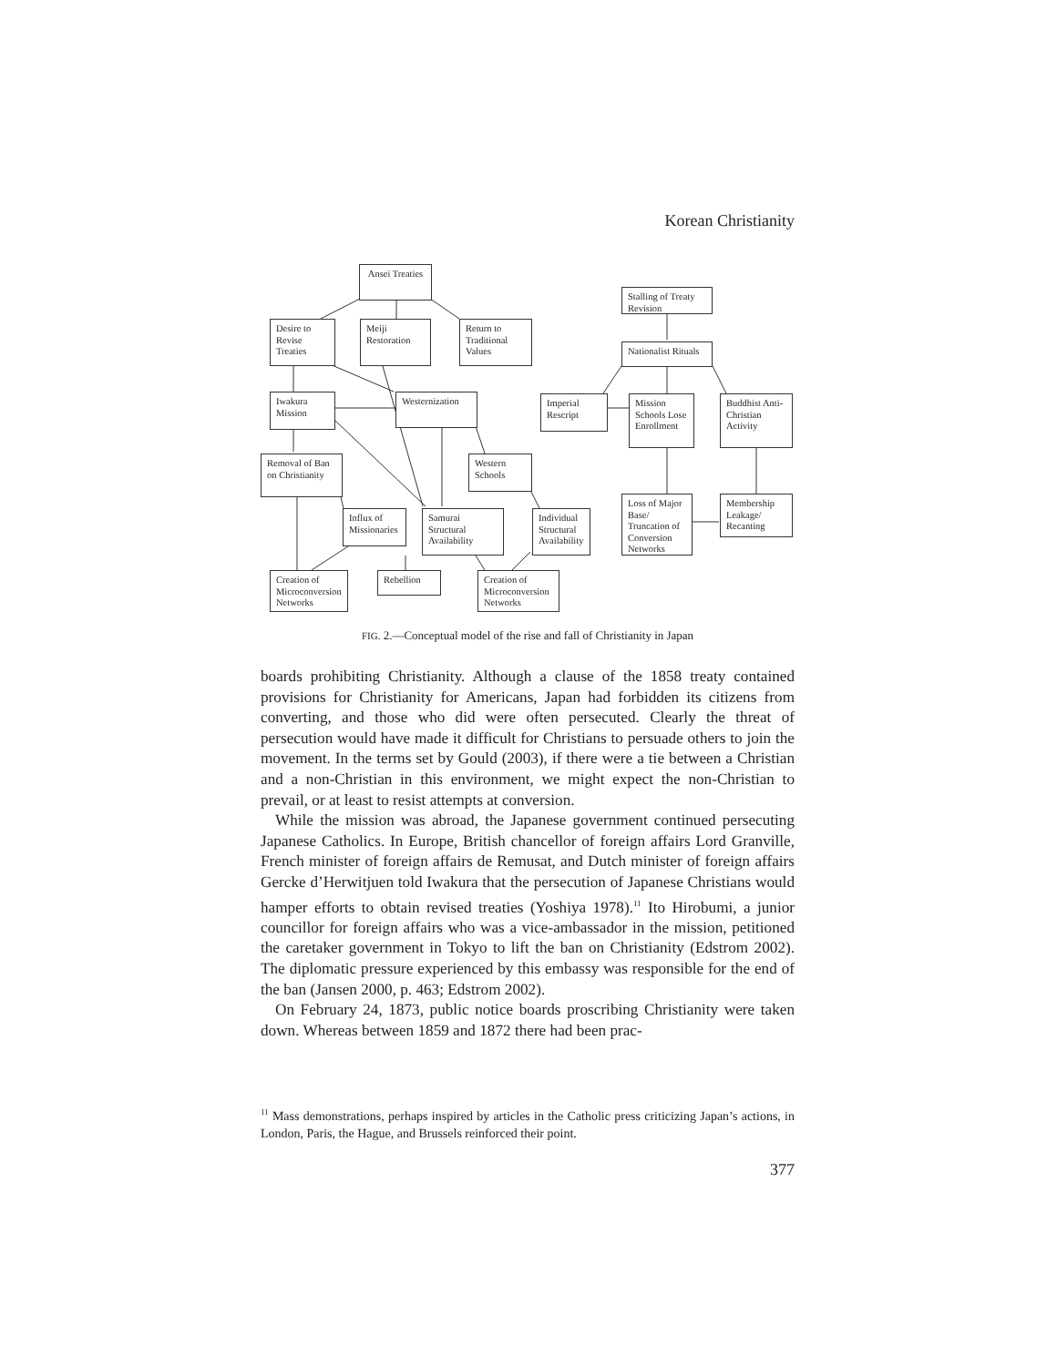Korean Christianity
Ansei Treaties
Desire to Revise Treaties
Meiji Restoration
Return to Traditional Values
Iwakura Mission
Westernization
Removal of Ban on Christianity
Western Schools
Influx of Missionaries
Samurai Structural Availability
Individual Structural Availability
Creation of Microconversion Networks
Rebellion
Creation of Microconversion Networks
Stalling of Treaty Revision
Nationalist Rituals
Imperial Rescript
Mission Schools Lose Enrollment
Buddhist Anti-Christian Activity
Loss of Major Base/ Truncation of Conversion Networks
Membership Leakage/ Recanting
FIG. 2.—Conceptual model of the rise and fall of Christianity in Japan
boards prohibiting Christianity. Although a clause of the 1858 treaty contained provisions for Christianity for Americans, Japan had forbidden its citizens from converting, and those who did were often persecuted. Clearly the threat of persecution would have made it difficult for Christians to persuade others to join the movement. In the terms set by Gould (2003), if there were a tie between a Christian and a non-Christian in this environment, we might expect the non-Christian to prevail, or at least to resist attempts at conversion.
While the mission was abroad, the Japanese government continued persecuting Japanese Catholics. In Europe, British chancellor of foreign affairs Lord Granville, French minister of foreign affairs de Remusat, and Dutch minister of foreign affairs Gercke d’Herwitjuen told Iwakura that the persecution of Japanese Christians would hamper efforts to obtain revised treaties (Yoshiya 1978).<sup>11</sup> Ito Hirobumi, a junior councillor for foreign affairs who was a vice-ambassador in the mission, petitioned the caretaker government in Tokyo to lift the ban on Christianity (Edstrom 2002). The diplomatic pressure experienced by this embassy was responsible for the end of the ban (Jansen 2000, p. 463; Edstrom 2002).
On February 24, 1873, public notice boards proscribing Christianity were taken down. Whereas between 1859 and 1872 there had been prac-
<sup>11</sup> Mass demonstrations, perhaps inspired by articles in the Catholic press criticizing Japan’s actions, in London, Paris, the Hague, and Brussels reinforced their point.
377